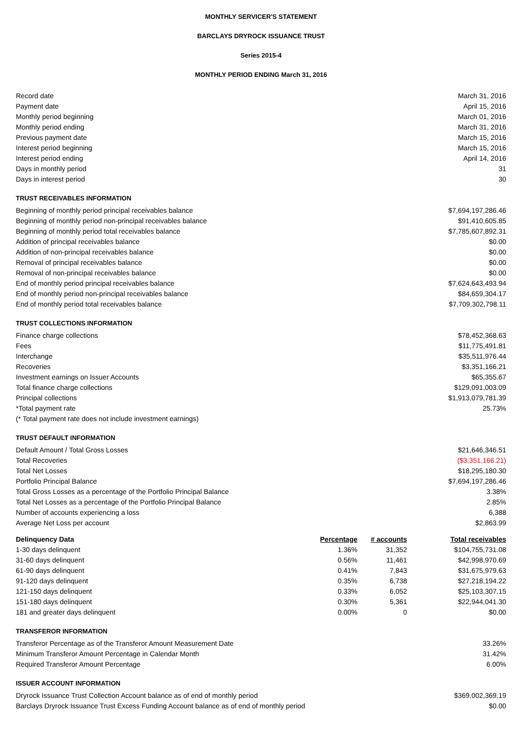MONTHLY SERVICER'S STATEMENT
BARCLAYS DRYROCK ISSUANCE TRUST
Series 2015-4
MONTHLY PERIOD ENDING March 31, 2016
| Record date | March 31, 2016 |
| Payment date | April 15, 2016 |
| Monthly period beginning | March 01, 2016 |
| Monthly period ending | March 31, 2016 |
| Previous payment date | March 15, 2016 |
| Interest period beginning | March 15, 2016 |
| Interest period ending | April 14, 2016 |
| Days in monthly period | 31 |
| Days in interest period | 30 |
| TRUST RECEIVABLES INFORMATION | |
| Beginning of monthly period principal receivables balance | $7,694,197,286.46 |
| Beginning of monthly period non-principal receivables balance | $91,410,605.85 |
| Beginning of monthly period total receivables balance | $7,785,607,892.31 |
| Addition of principal receivables balance | $0.00 |
| Addition of non-principal receivables balance | $0.00 |
| Removal of principal receivables balance | $0.00 |
| Removal of non-principal receivables balance | $0.00 |
| End of monthly period principal receivables balance | $7,624,643,493.94 |
| End of monthly period non-principal receivables balance | $84,659,304.17 |
| End of monthly period total receivables balance | $7,709,302,798.11 |
| TRUST COLLECTIONS INFORMATION | |
| Finance charge collections | $78,452,368.63 |
| Fees | $11,775,491.81 |
| Interchange | $35,511,976.44 |
| Recoveries | $3,351,166.21 |
| Investment earnings on Issuer Accounts | $65,355.67 |
| Total finance charge collections | $129,091,003.09 |
| Principal collections | $1,913,079,781.39 |
| *Total payment rate | 25.73% |
| (* Total payment rate does not include investment earnings) | |
| TRUST DEFAULT INFORMATION | |
| Default Amount / Total Gross Losses | $21,646,346.51 |
| Total Recoveries | ($3,351,166.21) |
| Total Net Losses | $18,295,180.30 |
| Portfolio Principal Balance | $7,694,197,286.46 |
| Total Gross Losses as a percentage of the Portfolio Principal Balance | 3.38% |
| Total Net Losses as a percentage of the Portfolio Principal Balance | 2.85% |
| Number of accounts experiencing a loss | 6,388 |
| Average Net Loss per account | $2,863.99 |
| Delinquency Data | Percentage | # accounts | Total receivables |
| --- | --- | --- | --- |
| 1-30 days delinquent | 1.36% | 31,352 | $104,755,731.08 |
| 31-60 days delinquent | 0.56% | 11,461 | $42,998,970.69 |
| 61-90 days delinquent | 0.41% | 7,843 | $31,675,979.63 |
| 91-120 days delinquent | 0.35% | 6,738 | $27,218,194.22 |
| 121-150 days delinquent | 0.33% | 6,052 | $25,103,307.15 |
| 151-180 days delinquent | 0.30% | 5,361 | $22,944,041.30 |
| 181 and greater days delinquent | 0.00% | 0 | $0.00 |
| TRANSFEROR INFORMATION | |
| --- | --- |
| Transferor Percentage as of the Transferor Amount Measurement Date | 33.26% |
| Minimum Transferor Amount Percentage in Calendar Month | 31.42% |
| Required Transferor Amount Percentage | 6.00% |
| ISSUER ACCOUNT INFORMATION | |
| Dryrock Issuance Trust Collection Account balance as of end of monthly period | $369,002,369.19 |
| Barclays Dryrock Issuance Trust Excess Funding Account balance as of end of monthly period | $0.00 |